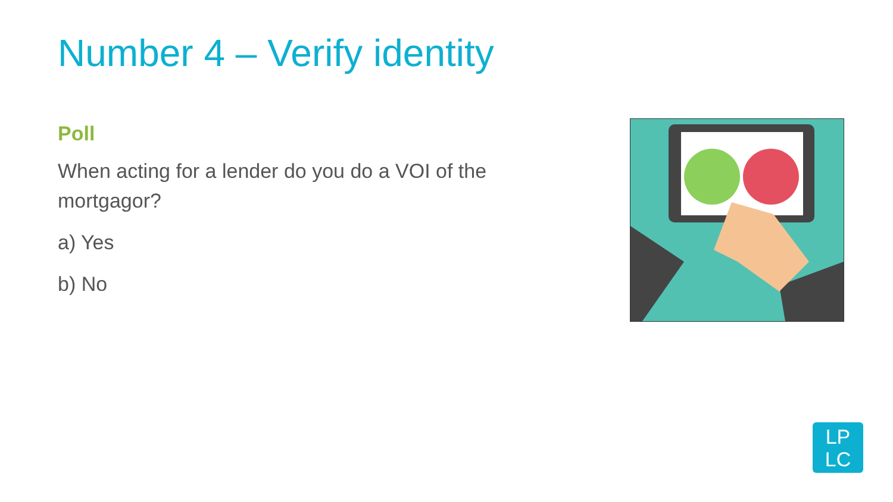Number 4 – Verify identity
Poll
When acting for a lender do you do a VOI of the mortgagor?
a) Yes
b) No
LP
LC